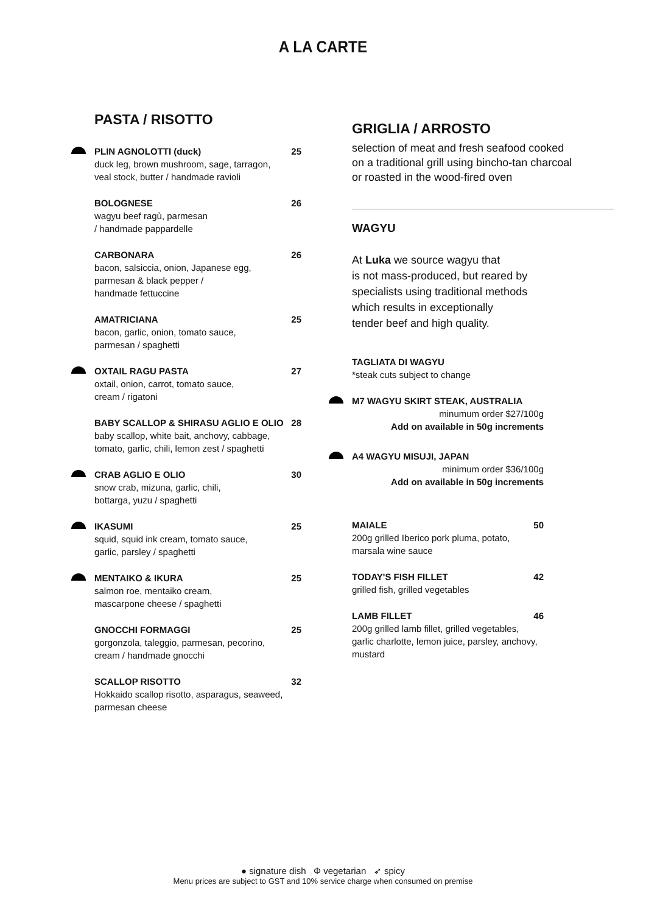A LA CARTE
PASTA / RISOTTO
PLIN AGNOLOTTI (duck) 25
duck leg, brown mushroom, sage, tarragon,
veal stock, butter / handmade ravioli
BOLOGNESE 26
wagyu beef ragù, parmesan
/ handmade pappardelle
CARBONARA 26
bacon, salsiccia, onion, Japanese egg,
parmesan & black pepper /
handmade fettuccine
AMATRICIANA 25
bacon, garlic, onion, tomato sauce,
parmesan / spaghetti
OXTAIL RAGU PASTA 27
oxtail, onion, carrot, tomato sauce,
cream / rigatoni
BABY SCALLOP & SHIRASU AGLIO E OLIO 28
baby scallop, white bait, anchovy, cabbage,
tomato, garlic, chili, lemon zest / spaghetti
CRAB AGLIO E OLIO 30
snow crab, mizuna, garlic, chili,
bottarga, yuzu / spaghetti
IKASUMI 25
squid, squid ink cream, tomato sauce,
garlic, parsley / spaghetti
MENTAIKO & IKURA 25
salmon roe, mentaiko cream,
mascarpone cheese / spaghetti
GNOCCHI FORMAGGI 25
gorgonzola, taleggio, parmesan, pecorino,
cream / handmade gnocchi
SCALLOP RISOTTO 32
Hokkaido scallop risotto, asparagus, seaweed,
parmesan cheese
GRIGLIA / ARROSTO
selection of meat and fresh seafood cooked
on a traditional grill using bincho-tan charcoal
or roasted in the wood-fired oven
WAGYU
At Luka we source wagyu that
is not mass-produced, but reared by
specialists using traditional methods
which results in exceptionally
tender beef and high quality.
TAGLIATA DI WAGYU
*steak cuts subject to change
M7 WAGYU SKIRT STEAK, AUSTRALIA
minumum order $27/100g
Add on available in 50g increments
A4 WAGYU MISUJI, JAPAN
minimum order $36/100g
Add on available in 50g increments
MAIALE 50
200g grilled Iberico pork pluma, potato,
marsala wine sauce
TODAY'S FISH FILLET 42
grilled fish, grilled vegetables
LAMB FILLET 46
200g grilled lamb fillet, grilled vegetables,
garlic charlotte, lemon juice, parsley, anchovy,
mustard
● signature dish Φ vegetarian ➶ spicy
Menu prices are subject to GST and 10% service charge when consumed on premise